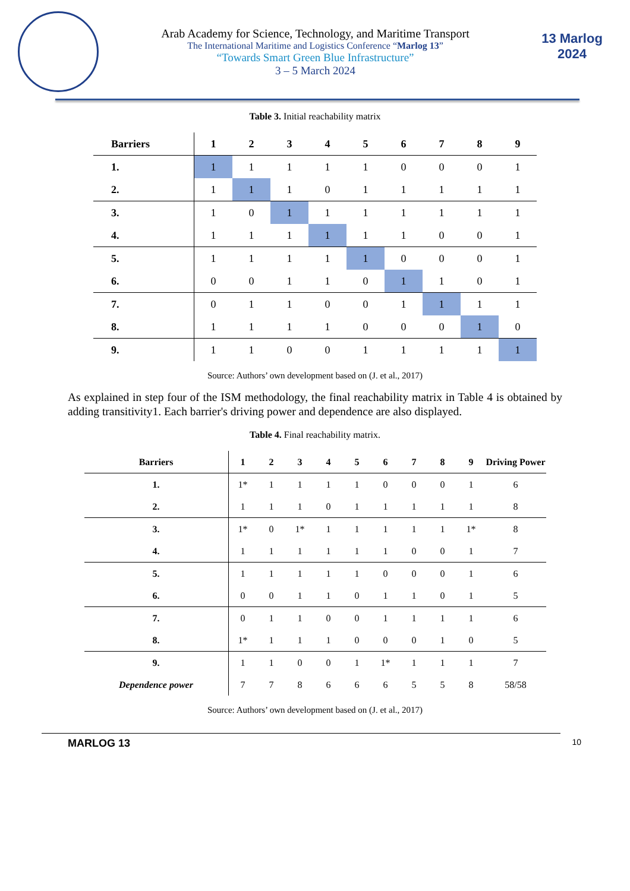Arab Academy for Science, Technology, and Maritime Transport
The International Maritime and Logistics Conference “Marlog 13”
“Towards Smart Green Blue Infrastructure”
3 – 5 March 2024
13 Marlog 2024
Table 3. Initial reachability matrix
| Barriers | 1 | 2 | 3 | 4 | 5 | 6 | 7 | 8 | 9 |
| --- | --- | --- | --- | --- | --- | --- | --- | --- | --- |
| 1. | 1 | 1 | 1 | 1 | 1 | 0 | 0 | 0 | 1 |
| 2. | 1 | 1 | 1 | 0 | 1 | 1 | 1 | 1 | 1 |
| 3. | 1 | 0 | 1 | 1 | 1 | 1 | 1 | 1 | 1 |
| 4. | 1 | 1 | 1 | 1 | 1 | 1 | 0 | 0 | 1 |
| 5. | 1 | 1 | 1 | 1 | 1 | 0 | 0 | 0 | 1 |
| 6. | 0 | 0 | 1 | 1 | 0 | 1 | 1 | 0 | 1 |
| 7. | 0 | 1 | 1 | 0 | 0 | 1 | 1 | 1 | 1 |
| 8. | 1 | 1 | 1 | 1 | 0 | 0 | 0 | 1 | 0 |
| 9. | 1 | 1 | 0 | 0 | 1 | 1 | 1 | 1 | 1 |
Source: Authors’ own development based on (J. et al., 2017)
As explained in step four of the ISM methodology, the final reachability matrix in Table 4 is obtained by adding transitivity1. Each barrier's driving power and dependence are also displayed.
Table 4. Final reachability matrix.
| Barriers | 1 | 2 | 3 | 4 | 5 | 6 | 7 | 8 | 9 | Driving Power |
| --- | --- | --- | --- | --- | --- | --- | --- | --- | --- | --- |
| 1. | 1* | 1 | 1 | 1 | 1 | 0 | 0 | 0 | 1 | 6 |
| 2. | 1 | 1 | 1 | 0 | 1 | 1 | 1 | 1 | 1 | 8 |
| 3. | 1* | 0 | 1* | 1 | 1 | 1 | 1 | 1 | 1* | 8 |
| 4. | 1 | 1 | 1 | 1 | 1 | 1 | 0 | 0 | 1 | 7 |
| 5. | 1 | 1 | 1 | 1 | 1 | 0 | 0 | 0 | 1 | 6 |
| 6. | 0 | 0 | 1 | 1 | 0 | 1 | 1 | 0 | 1 | 5 |
| 7. | 0 | 1 | 1 | 0 | 0 | 1 | 1 | 1 | 1 | 6 |
| 8. | 1* | 1 | 1 | 1 | 0 | 0 | 0 | 1 | 0 | 5 |
| 9. | 1 | 1 | 0 | 0 | 1 | 1* | 1 | 1 | 1 | 7 |
| Dependence power | 7 | 7 | 8 | 6 | 6 | 6 | 5 | 5 | 8 | 58/58 |
Source: Authors’ own development based on (J. et al., 2017)
MARLOG 13 10